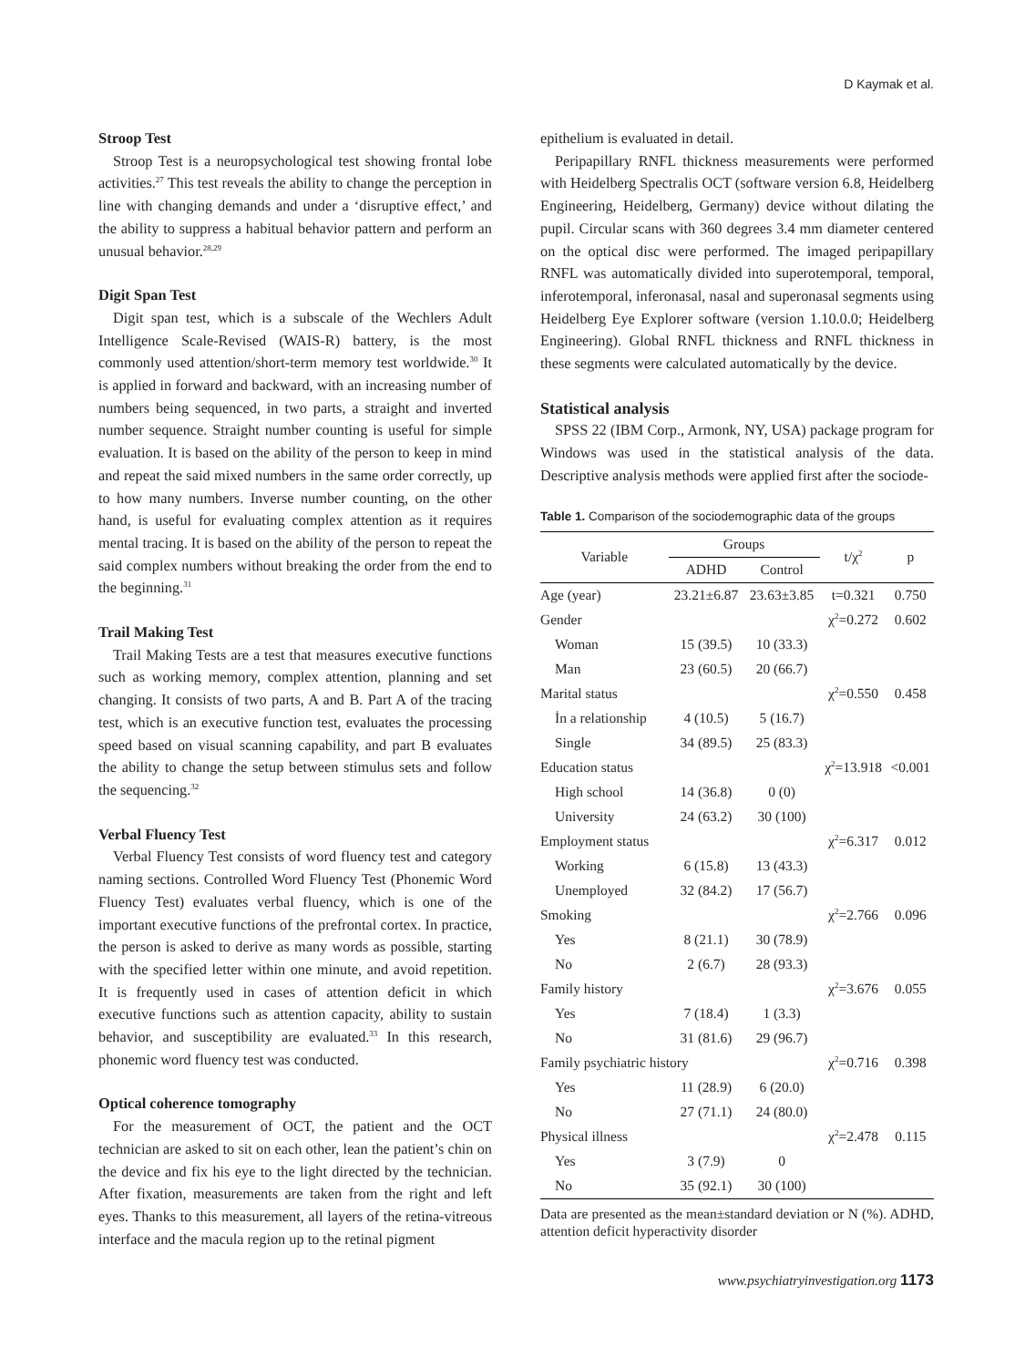D Kaymak et al.
Stroop Test
Stroop Test is a neuropsychological test showing frontal lobe activities.<sup>27</sup> This test reveals the ability to change the perception in line with changing demands and under a ‘disruptive effect,’ and the ability to suppress a habitual behavior pattern and perform an unusual behavior.<sup>28,29</sup>
Digit Span Test
Digit span test, which is a subscale of the Wechlers Adult Intelligence Scale-Revised (WAIS-R) battery, is the most commonly used attention/short-term memory test worldwide.<sup>30</sup> It is applied in forward and backward, with an increasing number of numbers being sequenced, in two parts, a straight and inverted number sequence. Straight number counting is useful for simple evaluation. It is based on the ability of the person to keep in mind and repeat the said mixed numbers in the same order correctly, up to how many numbers. Inverse number counting, on the other hand, is useful for evaluating complex attention as it requires mental tracing. It is based on the ability of the person to repeat the said complex numbers without breaking the order from the end to the beginning.<sup>31</sup>
Trail Making Test
Trail Making Tests are a test that measures executive functions such as working memory, complex attention, planning and set changing. It consists of two parts, A and B. Part A of the tracing test, which is an executive function test, evaluates the processing speed based on visual scanning capability, and part B evaluates the ability to change the setup between stimulus sets and follow the sequencing.<sup>32</sup>
Verbal Fluency Test
Verbal Fluency Test consists of word fluency test and category naming sections. Controlled Word Fluency Test (Phonemic Word Fluency Test) evaluates verbal fluency, which is one of the important executive functions of the prefrontal cortex. In practice, the person is asked to derive as many words as possible, starting with the specified letter within one minute, and avoid repetition. It is frequently used in cases of attention deficit in which executive functions such as attention capacity, ability to sustain behavior, and susceptibility are evaluated.<sup>33</sup> In this research, phonemic word fluency test was conducted.
Optical coherence tomography
For the measurement of OCT, the patient and the OCT technician are asked to sit on each other, lean the patient’s chin on the device and fix his eye to the light directed by the technician. After fixation, measurements are taken from the right and left eyes. Thanks to this measurement, all layers of the retina-vitreous interface and the macula region up to the retinal pigment
epithelium is evaluated in detail.
Peripapillary RNFL thickness measurements were performed with Heidelberg Spectralis OCT (software version 6.8, Heidelberg Engineering, Heidelberg, Germany) device without dilating the pupil. Circular scans with 360 degrees 3.4 mm diameter centered on the optical disc were performed. The imaged peripapillary RNFL was automatically divided into superotemporal, temporal, inferotemporal, inferonasal, nasal and superonasal segments using Heidelberg Eye Explorer software (version 1.10.0.0; Heidelberg Engineering). Global RNFL thickness and RNFL thickness in these segments were calculated automatically by the device.
Statistical analysis
SPSS 22 (IBM Corp., Armonk, NY, USA) package program for Windows was used in the statistical analysis of the data. Descriptive analysis methods were applied first after the sociode-
Table 1. Comparison of the sociodemographic data of the groups
| Variable | Groups | | t/χ<sup>2</sup> | p |
| --- | --- | --- | --- | --- |
| | ADHD | Control | | |
| Age (year) | 23.21±6.87 | 23.63±3.85 | t=0.321 | 0.750 |
| Gender | | | χ<sup>2</sup>=0.272 | 0.602 |
| Woman | 15 (39.5) | 10 (33.3) | | |
| Man | 23 (60.5) | 20 (66.7) | | |
| Marital status | | | χ<sup>2</sup>=0.550 | 0.458 |
| İn a relationship | 4 (10.5) | 5 (16.7) | | |
| Single | 34 (89.5) | 25 (83.3) | | |
| Education status | | | χ<sup>2</sup>=13.918 | <0.001 |
| High school | 14 (36.8) | 0 (0) | | |
| University | 24 (63.2) | 30 (100) | | |
| Employment status | | | χ<sup>2</sup>=6.317 | 0.012 |
| Working | 6 (15.8) | 13 (43.3) | | |
| Unemployed | 32 (84.2) | 17 (56.7) | | |
| Smoking | | | χ<sup>2</sup>=2.766 | 0.096 |
| Yes | 8 (21.1) | 30 (78.9) | | |
| No | 2 (6.7) | 28 (93.3) | | |
| Family history | | | χ<sup>2</sup>=3.676 | 0.055 |
| Yes | 7 (18.4) | 1 (3.3) | | |
| No | 31 (81.6) | 29 (96.7) | | |
| Family psychiatric history | | | χ<sup>2</sup>=0.716 | 0.398 |
| Yes | 11 (28.9) | 6 (20.0) | | |
| No | 27 (71.1) | 24 (80.0) | | |
| Physical illness | | | χ<sup>2</sup>=2.478 | 0.115 |
| Yes | 3 (7.9) | 0 | | |
| No | 35 (92.1) | 30 (100) | | |
Data are presented as the mean±standard deviation or N (%). ADHD, attention deficit hyperactivity disorder
www.psychiatryinvestigation.org 1173